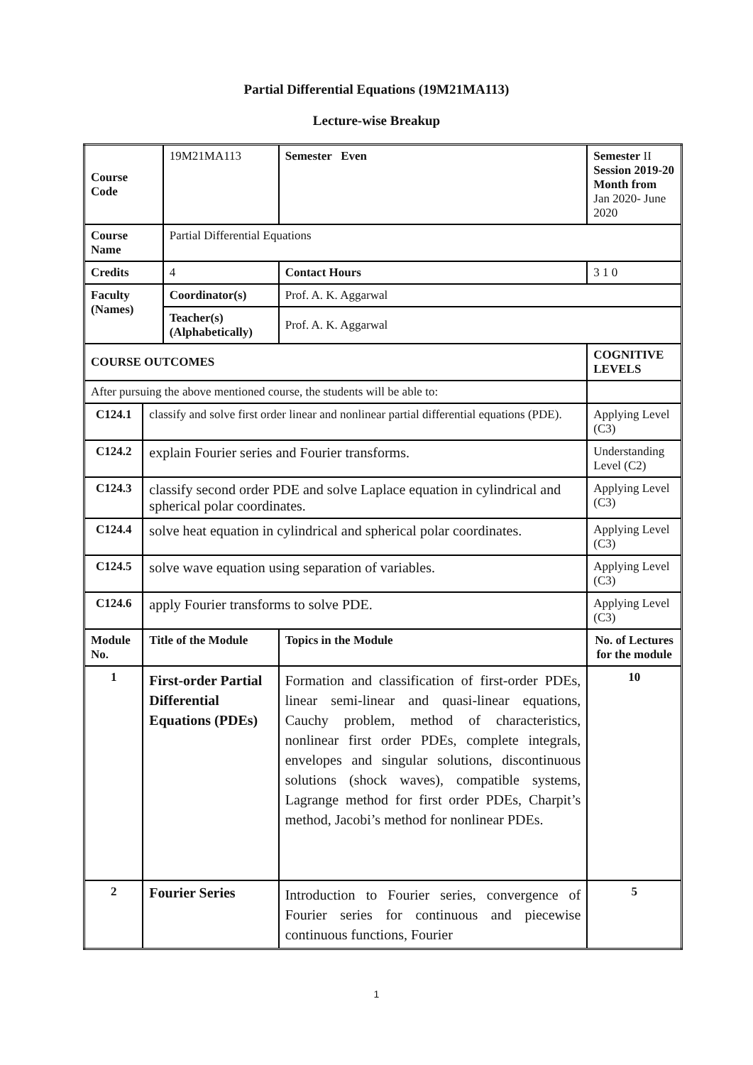Partial Differential Equations (19M21MA113)
Lecture-wise Breakup
| Course Code | | 19M21MA113 | Semester Even | Semester II Session 2019-20 Month from Jan 2020- June 2020 | |
| Course Name | | Partial Differential Equations | | | |
| Credits | | 4 | Contact Hours | | 3 1 0 |
| Faculty (Names) | | Coordinator(s) | Prof. A. K. Aggarwal | | |
| | | Teacher(s) (Alphabetically) | Prof. A. K. Aggarwal | | |
| COURSE OUTCOMES | | | | | COGNITIVE LEVELS |
| After pursuing the above mentioned course, the students will be able to: | | | | | |
| C124.1 | classify and solve first order linear and nonlinear partial differential equations (PDE). | | | | Applying Level (C3) |
| C124.2 | explain Fourier series and Fourier transforms. | | | | Understanding Level (C2) |
| C124.3 | classify second order PDE and solve Laplace equation in cylindrical and spherical polar coordinates. | | | | Applying Level (C3) |
| C124.4 | solve heat equation in cylindrical and spherical polar coordinates. | | | | Applying Level (C3) |
| C124.5 | solve wave equation using separation of variables. | | | | Applying Level (C3) |
| C124.6 | apply Fourier transforms to solve PDE. | | | | Applying Level (C3) |
| Module No. | Title of the Module | | Topics in the Module | | No. of Lectures for the module |
| 1 | First-order Partial Differential Equations (PDEs) | | Formation and classification of first-order PDEs, linear semi-linear and quasi-linear equations, Cauchy problem, method of characteristics, nonlinear first order PDEs, complete integrals, envelopes and singular solutions, discontinuous solutions (shock waves), compatible systems, Lagrange method for first order PDEs, Charpit’s method, Jacobi’s method for nonlinear PDEs. | | 10 |
| 2 | Fourier Series | | Introduction to Fourier series, convergence of Fourier series for continuous and piecewise continuous functions, Fourier | | 5 |
1